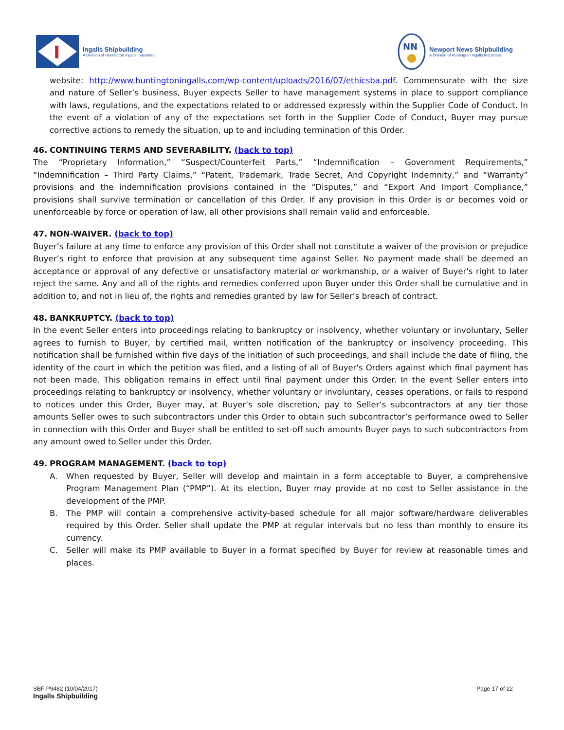I
Ingalls Shipbuilding
A Division of Huntington Ingalls Industries
NN
Newport News Shipbuilding
A Division of Huntington Ingalls Industries
website: http://www.huntingtoningalls.com/wp-content/uploads/2016/07/ethicsba.pdf. Commensurate with the size and nature of Seller’s business, Buyer expects Seller to have management systems in place to support compliance with laws, regulations, and the expectations related to or addressed expressly within the Supplier Code of Conduct. In the event of a violation of any of the expectations set forth in the Supplier Code of Conduct, Buyer may pursue corrective actions to remedy the situation, up to and including termination of this Order.
46. CONTINUING TERMS AND SEVERABILITY. (back to top)
The “Proprietary Information,” “Suspect/Counterfeit Parts,” “Indemnification – Government Requirements,” “Indemnification – Third Party Claims,” “Patent, Trademark, Trade Secret, And Copyright Indemnity,” and “Warranty” provisions and the indemnification provisions contained in the “Disputes,” and “Export And Import Compliance,” provisions shall survive termination or cancellation of this Order. If any provision in this Order is or becomes void or unenforceable by force or operation of law, all other provisions shall remain valid and enforceable.
47. NON-WAIVER. (back to top)
Buyer’s failure at any time to enforce any provision of this Order shall not constitute a waiver of the provision or prejudice Buyer’s right to enforce that provision at any subsequent time against Seller. No payment made shall be deemed an acceptance or approval of any defective or unsatisfactory material or workmanship, or a waiver of Buyer's right to later reject the same. Any and all of the rights and remedies conferred upon Buyer under this Order shall be cumulative and in addition to, and not in lieu of, the rights and remedies granted by law for Seller’s breach of contract.
48. BANKRUPTCY. (back to top)
In the event Seller enters into proceedings relating to bankruptcy or insolvency, whether voluntary or involuntary, Seller agrees to furnish to Buyer, by certified mail, written notification of the bankruptcy or insolvency proceeding. This notification shall be furnished within five days of the initiation of such proceedings, and shall include the date of filing, the identity of the court in which the petition was filed, and a listing of all of Buyer's Orders against which final payment has not been made. This obligation remains in effect until final payment under this Order. In the event Seller enters into proceedings relating to bankruptcy or insolvency, whether voluntary or involuntary, ceases operations, or fails to respond to notices under this Order, Buyer may, at Buyer’s sole discretion, pay to Seller’s subcontractors at any tier those amounts Seller owes to such subcontractors under this Order to obtain such subcontractor’s performance owed to Seller in connection with this Order and Buyer shall be entitled to set-off such amounts Buyer pays to such subcontractors from any amount owed to Seller under this Order.
49. PROGRAM MANAGEMENT. (back to top)
A. When requested by Buyer, Seller will develop and maintain in a form acceptable to Buyer, a comprehensive Program Management Plan (“PMP”). At its election, Buyer may provide at no cost to Seller assistance in the development of the PMP.
B. The PMP will contain a comprehensive activity-based schedule for all major software/hardware deliverables required by this Order. Seller shall update the PMP at regular intervals but no less than monthly to ensure its currency.
C. Seller will make its PMP available to Buyer in a format specified by Buyer for review at reasonable times and places.
SBF P9482 (10/04/2017)
Ingalls Shipbuilding
Page 17 of 22